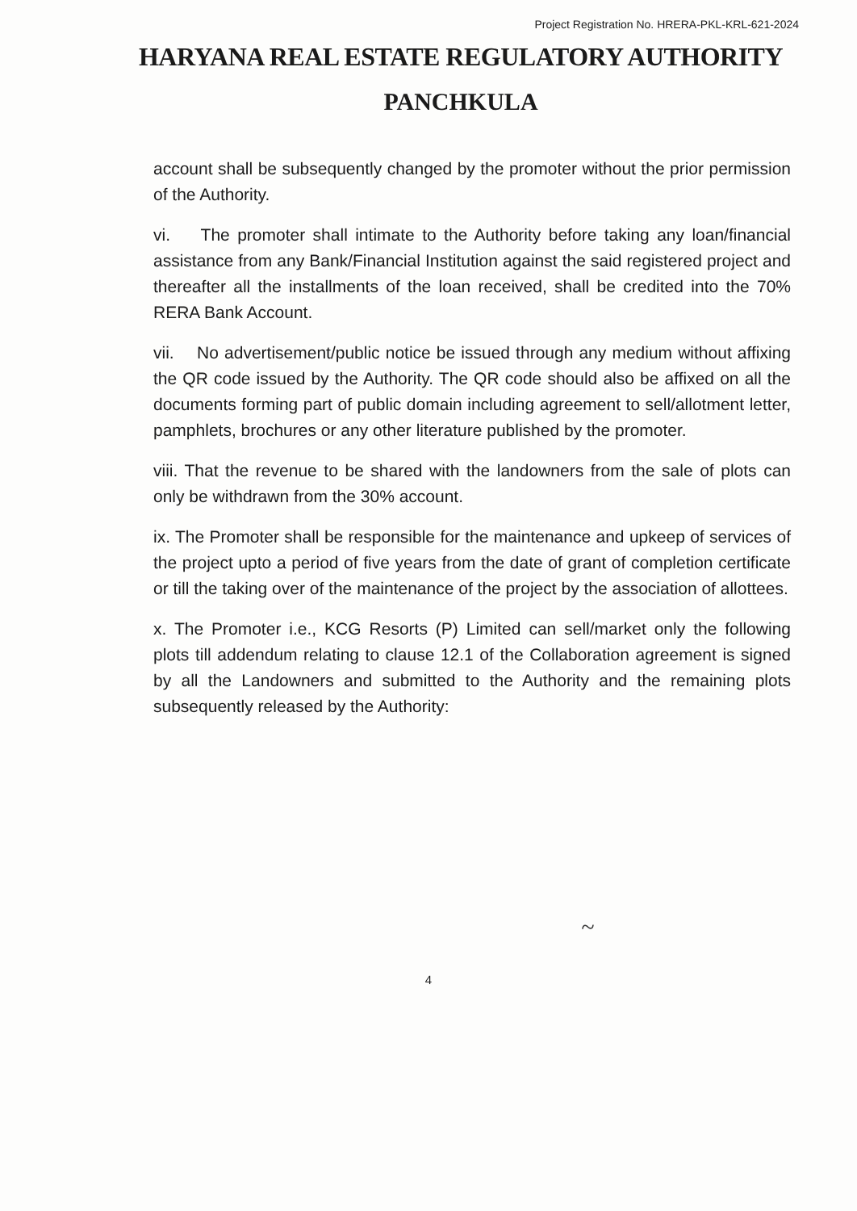Project Registration No. HRERA-PKL-KRL-621-2024
HARYANA REAL ESTATE REGULATORY AUTHORITY
PANCHKULA
account shall be subsequently changed by the promoter without the prior permission of the Authority.
vi. The promoter shall intimate to the Authority before taking any loan/financial assistance from any Bank/Financial Institution against the said registered project and thereafter all the installments of the loan received, shall be credited into the 70% RERA Bank Account.
vii. No advertisement/public notice be issued through any medium without affixing the QR code issued by the Authority. The QR code should also be affixed on all the documents forming part of public domain including agreement to sell/allotment letter, pamphlets, brochures or any other literature published by the promoter.
viii. That the revenue to be shared with the landowners from the sale of plots can only be withdrawn from the 30% account.
ix. The Promoter shall be responsible for the maintenance and upkeep of services of the project upto a period of five years from the date of grant of completion certificate or till the taking over of the maintenance of the project by the association of allottees.
x. The Promoter i.e., KCG Resorts (P) Limited can sell/market only the following plots till addendum relating to clause 12.1 of the Collaboration agreement is signed by all the Landowners and submitted to the Authority and the remaining plots subsequently released by the Authority:
~
4